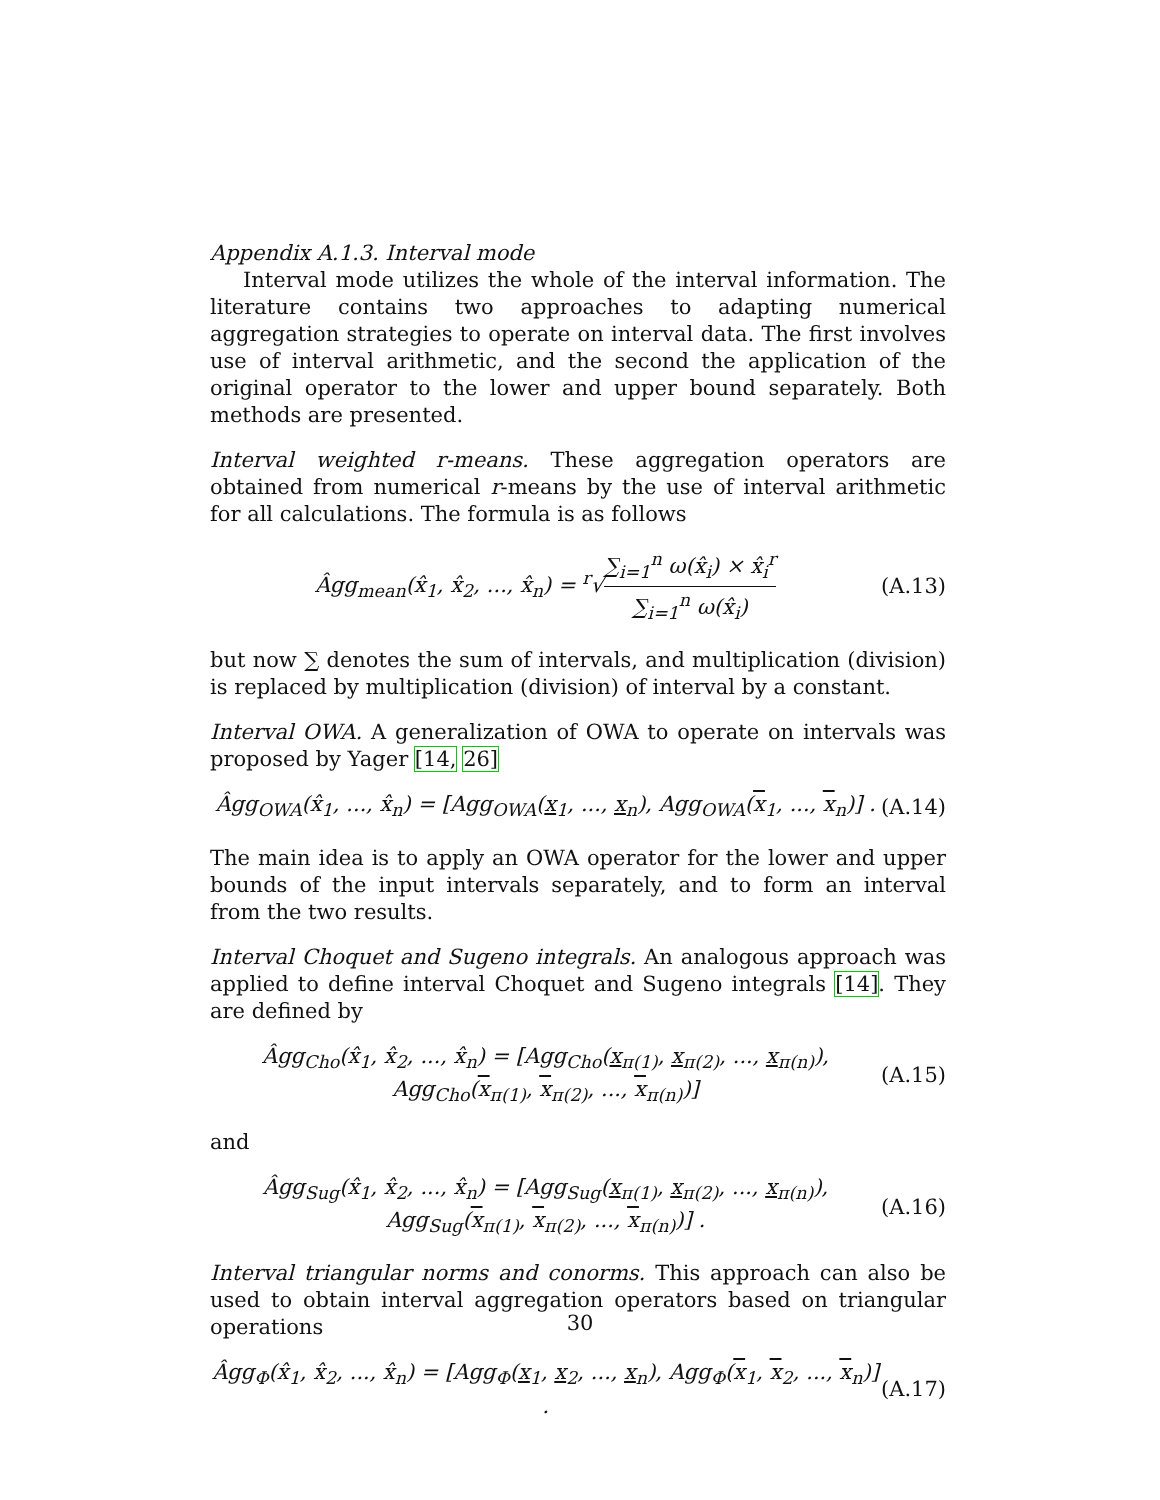Appendix A.1.3. Interval mode
Interval mode utilizes the whole of the interval information. The literature contains two approaches to adapting numerical aggregation strategies to operate on interval data. The first involves use of interval arithmetic, and the second the application of the original operator to the lower and upper bound separately. Both methods are presented.
Interval weighted r-means. These aggregation operators are obtained from numerical r-means by the use of interval arithmetic for all calculations. The formula is as follows
Âgg<sub>mean</sub>(x̂<sub>1</sub>, x̂<sub>2</sub>, ..., x̂<sub>n</sub>) = <sup>r</sup>√∑<sub>i=1</sub><sup>n</sup> ω(x̂<sub>i</sub>) × x̂<sub>i</sub><sup>r</sup> ∑<sub>i=1</sub><sup>n</sup> ω(x̂<sub>i</sub>)
(A.13)
but now ∑ denotes the sum of intervals, and multiplication (division) is replaced by multiplication (division) of interval by a constant.
Interval OWA. A generalization of OWA to operate on intervals was proposed by Yager [14, 26]
Âgg<sub>OWA</sub>(x̂<sub>1</sub>, ..., x̂<sub>n</sub>) = [Agg<sub>OWA</sub>(x<sub>1</sub>, ..., x<sub>n</sub>), Agg<sub>OWA</sub>(x<sub>1</sub>, ..., x<sub>n</sub>)] .
(A.14)
The main idea is to apply an OWA operator for the lower and upper bounds of the input intervals separately, and to form an interval from the two results.
Interval Choquet and Sugeno integrals. An analogous approach was applied to define interval Choquet and Sugeno integrals [14]. They are defined by
Âgg<sub>Cho</sub>(x̂<sub>1</sub>, x̂<sub>2</sub>, ..., x̂<sub>n</sub>) = [Agg<sub>Cho</sub>(x<sub>π(1)</sub>, x<sub>π(2)</sub>, ..., x<sub>π(n)</sub>),
Agg<sub>Cho</sub>(x<sub>π(1)</sub>, x<sub>π(2)</sub>, ..., x<sub>π(n)</sub>)]
(A.15)
and
Âgg<sub>Sug</sub>(x̂<sub>1</sub>, x̂<sub>2</sub>, ..., x̂<sub>n</sub>) = [Agg<sub>Sug</sub>(x<sub>π(1)</sub>, x<sub>π(2)</sub>, ..., x<sub>π(n)</sub>),
Agg<sub>Sug</sub>(x<sub>π(1)</sub>, x<sub>π(2)</sub>, ..., x<sub>π(n)</sub>)] .
(A.16)
Interval triangular norms and conorms. This approach can also be used to obtain interval aggregation operators based on triangular operations
Âgg<sub>Φ</sub>(x̂<sub>1</sub>, x̂<sub>2</sub>, ..., x̂<sub>n</sub>) = [Agg<sub>Φ</sub>(x<sub>1</sub>, x<sub>2</sub>, ..., x<sub>n</sub>), Agg<sub>Φ</sub>(x<sub>1</sub>, x<sub>2</sub>, ..., x<sub>n</sub>)] .
(A.17)
30